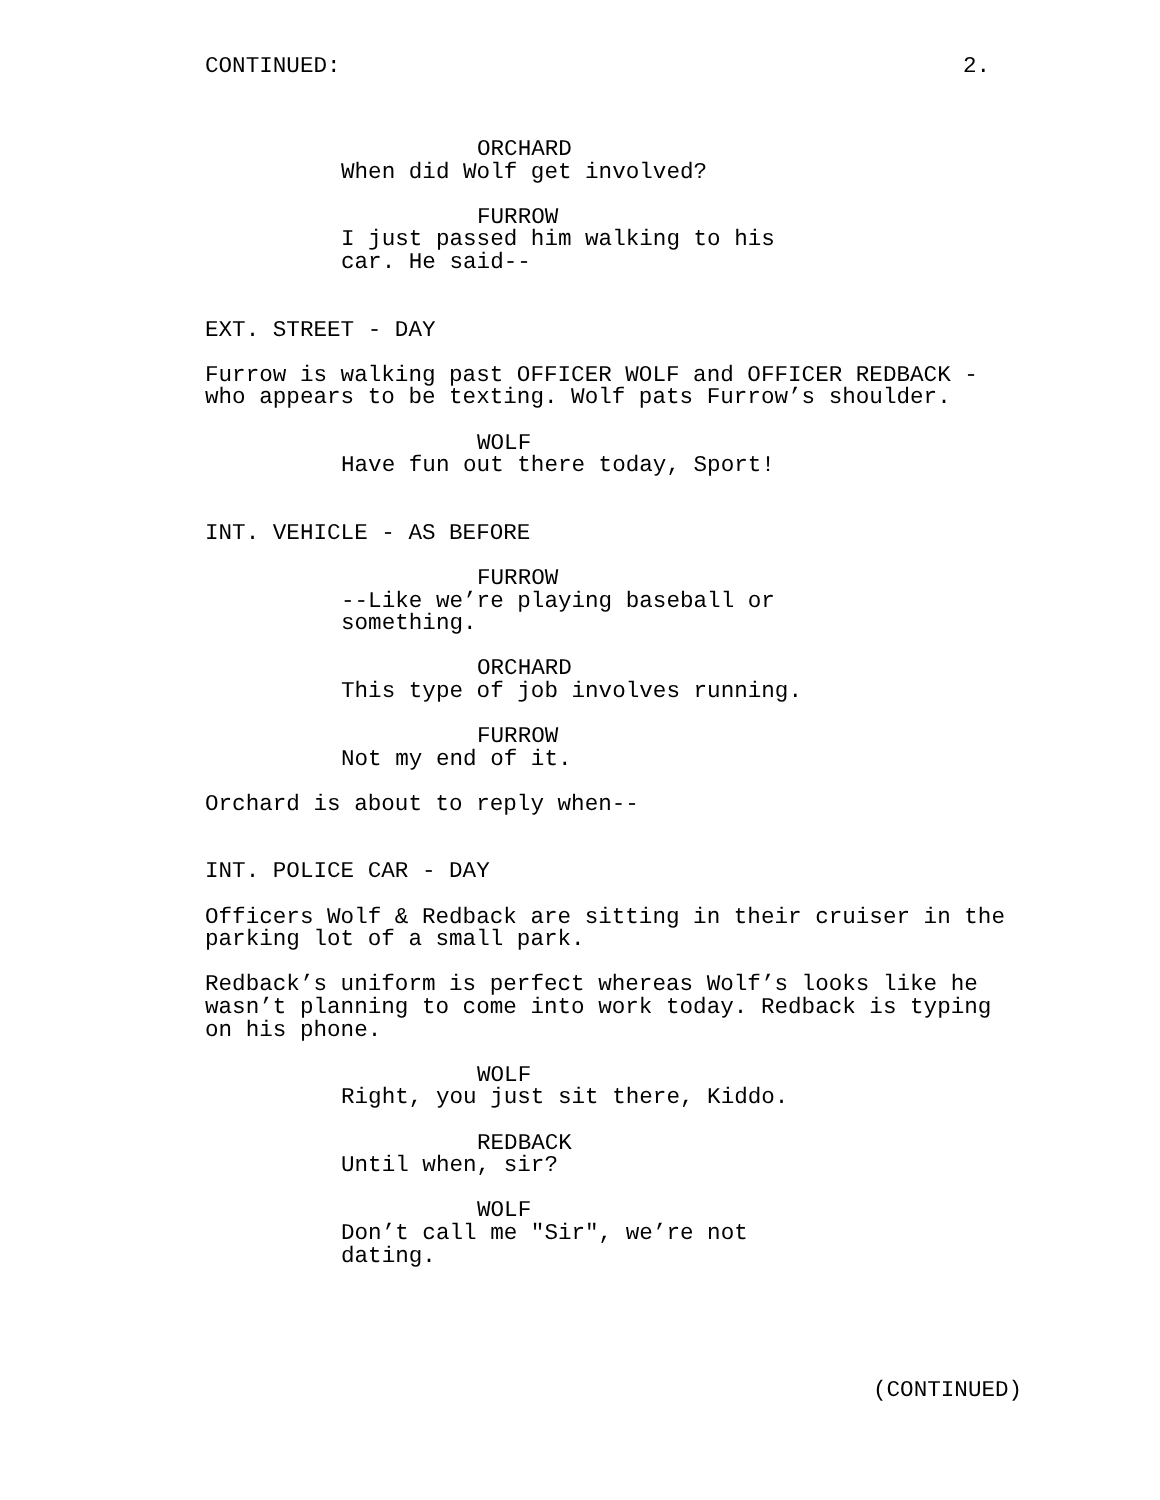CONTINUED:
2.
ORCHARD
When did Wolf get involved?
FURROW
I just passed him walking to his
car. He said--
EXT. STREET - DAY
Furrow is walking past OFFICER WOLF and OFFICER REDBACK -
who appears to be texting. Wolf pats Furrow’s shoulder.
WOLF
Have fun out there today, Sport!
INT. VEHICLE - AS BEFORE
FURROW
--Like we’re playing baseball or
something.
ORCHARD
This type of job involves running.
FURROW
Not my end of it.
Orchard is about to reply when--
INT. POLICE CAR - DAY
Officers Wolf & Redback are sitting in their cruiser in the
parking lot of a small park.
Redback’s uniform is perfect whereas Wolf’s looks like he
wasn’t planning to come into work today. Redback is typing
on his phone.
WOLF
Right, you just sit there, Kiddo.
REDBACK
Until when, sir?
WOLF
Don’t call me "Sir", we’re not
dating.
(CONTINUED)